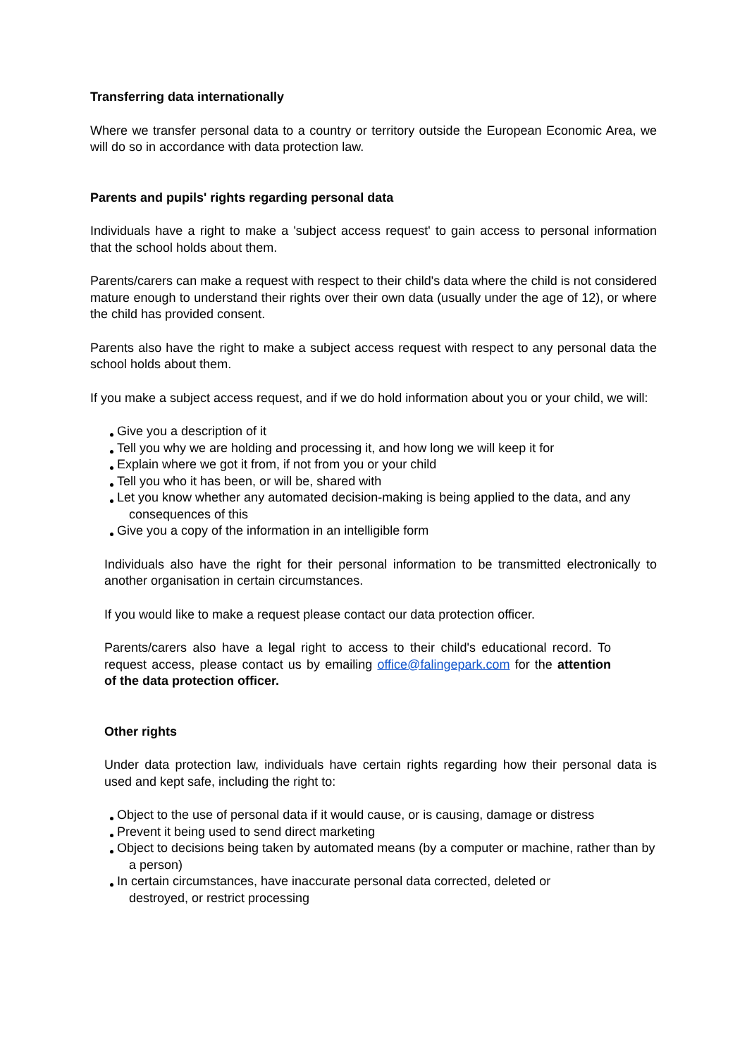Transferring data internationally
Where we transfer personal data to a country or territory outside the European Economic Area, we will do so in accordance with data protection law.
Parents and pupils' rights regarding personal data
Individuals have a right to make a 'subject access request' to gain access to personal information that the school holds about them.
Parents/carers can make a request with respect to their child's data where the child is not considered mature enough to understand their rights over their own data (usually under the age of 12), or where the child has provided consent.
Parents also have the right to make a subject access request with respect to any personal data the school holds about them.
If you make a subject access request, and if we do hold information about you or your child, we will:
Give you a description of it
Tell you why we are holding and processing it, and how long we will keep it for
Explain where we got it from, if not from you or your child
Tell you who it has been, or will be, shared with
Let you know whether any automated decision-making is being applied to the data, and any consequences of this
Give you a copy of the information in an intelligible form
Individuals also have the right for their personal information to be transmitted electronically to another organisation in certain circumstances.
If you would like to make a request please contact our data protection officer.
Parents/carers also have a legal right to access to their child's educational record. To request access, please contact us by emailing office@falingepark.com for the attention of the data protection officer.
Other rights
Under data protection law, individuals have certain rights regarding how their personal data is used and kept safe, including the right to:
Object to the use of personal data if it would cause, or is causing, damage or distress
Prevent it being used to send direct marketing
Object to decisions being taken by automated means (by a computer or machine, rather than by a person)
In certain circumstances, have inaccurate personal data corrected, deleted or destroyed, or restrict processing